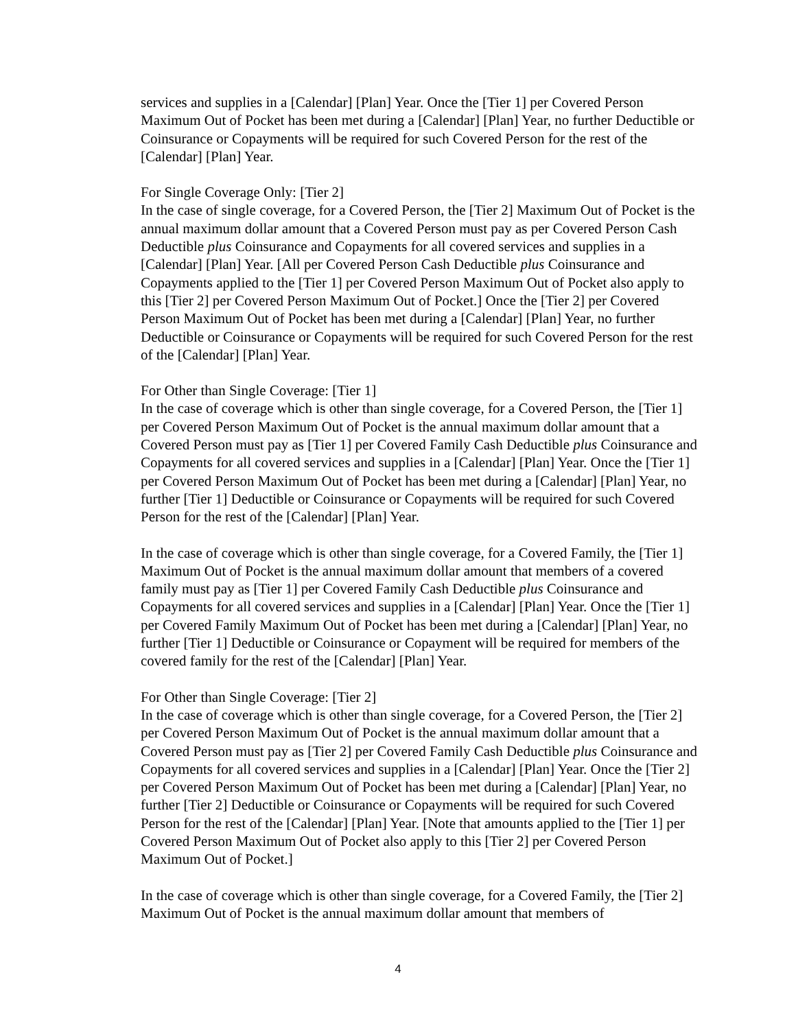services and supplies in a [Calendar] [Plan] Year. Once the [Tier 1] per Covered Person Maximum Out of Pocket has been met during a [Calendar] [Plan] Year, no further Deductible or Coinsurance or Copayments will be required for such Covered Person for the rest of the [Calendar] [Plan] Year.
For Single Coverage Only: [Tier 2]
In the case of single coverage, for a Covered Person, the [Tier 2] Maximum Out of Pocket is the annual maximum dollar amount that a Covered Person must pay as per Covered Person Cash Deductible plus Coinsurance and Copayments for all covered services and supplies in a [Calendar] [Plan] Year. [All per Covered Person Cash Deductible plus Coinsurance and Copayments applied to the [Tier 1] per Covered Person Maximum Out of Pocket also apply to this [Tier 2] per Covered Person Maximum Out of Pocket.] Once the [Tier 2] per Covered Person Maximum Out of Pocket has been met during a [Calendar] [Plan] Year, no further Deductible or Coinsurance or Copayments will be required for such Covered Person for the rest of the [Calendar] [Plan] Year.
For Other than Single Coverage: [Tier 1]
In the case of coverage which is other than single coverage, for a Covered Person, the [Tier 1] per Covered Person Maximum Out of Pocket is the annual maximum dollar amount that a Covered Person must pay as [Tier 1] per Covered Family Cash Deductible plus Coinsurance and Copayments for all covered services and supplies in a [Calendar] [Plan] Year. Once the [Tier 1] per Covered Person Maximum Out of Pocket has been met during a [Calendar] [Plan] Year, no further [Tier 1] Deductible or Coinsurance or Copayments will be required for such Covered Person for the rest of the [Calendar] [Plan] Year.
In the case of coverage which is other than single coverage, for a Covered Family, the [Tier 1] Maximum Out of Pocket is the annual maximum dollar amount that members of a covered family must pay as [Tier 1] per Covered Family Cash Deductible plus Coinsurance and Copayments for all covered services and supplies in a [Calendar] [Plan] Year. Once the [Tier 1] per Covered Family Maximum Out of Pocket has been met during a [Calendar] [Plan] Year, no further [Tier 1] Deductible or Coinsurance or Copayment will be required for members of the covered family for the rest of the [Calendar] [Plan] Year.
For Other than Single Coverage: [Tier 2]
In the case of coverage which is other than single coverage, for a Covered Person, the [Tier 2] per Covered Person Maximum Out of Pocket is the annual maximum dollar amount that a Covered Person must pay as [Tier 2] per Covered Family Cash Deductible plus Coinsurance and Copayments for all covered services and supplies in a [Calendar] [Plan] Year. Once the [Tier 2] per Covered Person Maximum Out of Pocket has been met during a [Calendar] [Plan] Year, no further [Tier 2] Deductible or Coinsurance or Copayments will be required for such Covered Person for the rest of the [Calendar] [Plan] Year. [Note that amounts applied to the [Tier 1] per Covered Person Maximum Out of Pocket also apply to this [Tier 2] per Covered Person Maximum Out of Pocket.]
In the case of coverage which is other than single coverage, for a Covered Family, the [Tier 2] Maximum Out of Pocket is the annual maximum dollar amount that members of
4